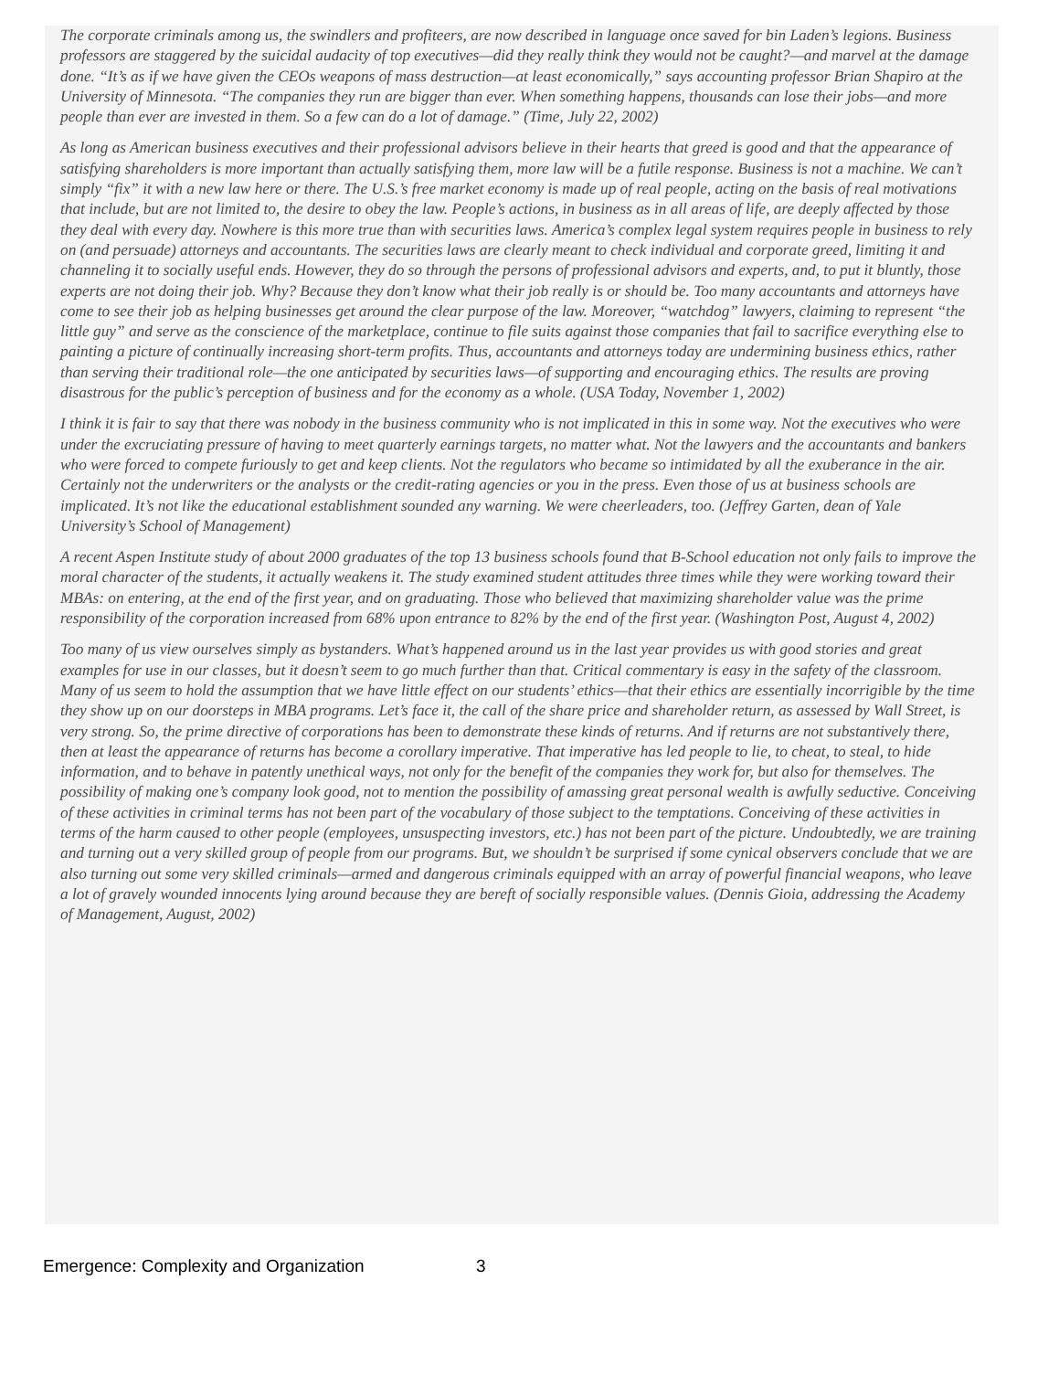The corporate criminals among us, the swindlers and profiteers, are now described in language once saved for bin Laden’s legions. Business professors are staggered by the suicidal audacity of top executives—did they really think they would not be caught?—and marvel at the damage done. “It’s as if we have given the CEOs weapons of mass destruction—at least economically,” says accounting professor Brian Shapiro at the University of Minnesota. “The companies they run are bigger than ever. When something happens, thousands can lose their jobs—and more people than ever are invested in them. So a few can do a lot of damage.” (Time, July 22, 2002)
As long as American business executives and their professional advisors believe in their hearts that greed is good and that the appearance of satisfying shareholders is more important than actually satisfying them, more law will be a futile response. Business is not a machine. We can’t simply “fix” it with a new law here or there. The U.S.’s free market economy is made up of real people, acting on the basis of real motivations that include, but are not limited to, the desire to obey the law. People’s actions, in business as in all areas of life, are deeply affected by those they deal with every day. Nowhere is this more true than with securities laws. America’s complex legal system requires people in business to rely on (and persuade) attorneys and accountants. The securities laws are clearly meant to check individual and corporate greed, limiting it and channeling it to socially useful ends. However, they do so through the persons of professional advisors and experts, and, to put it bluntly, those experts are not doing their job. Why? Because they don’t know what their job really is or should be. Too many accountants and attorneys have come to see their job as helping businesses get around the clear purpose of the law. Moreover, “watchdog” lawyers, claiming to represent “the little guy” and serve as the conscience of the marketplace, continue to file suits against those companies that fail to sacrifice everything else to painting a picture of continually increasing short-term profits. Thus, accountants and attorneys today are undermining business ethics, rather than serving their traditional role—the one anticipated by securities laws—of supporting and encouraging ethics. The results are proving disastrous for the public’s perception of business and for the economy as a whole. (USA Today, November 1, 2002)
I think it is fair to say that there was nobody in the business community who is not implicated in this in some way. Not the executives who were under the excruciating pressure of having to meet quarterly earnings targets, no matter what. Not the lawyers and the accountants and bankers who were forced to compete furiously to get and keep clients. Not the regulators who became so intimidated by all the exuberance in the air. Certainly not the underwriters or the analysts or the credit-rating agencies or you in the press. Even those of us at business schools are implicated. It’s not like the educational establishment sounded any warning. We were cheerleaders, too. (Jeffrey Garten, dean of Yale University’s School of Management)
A recent Aspen Institute study of about 2000 graduates of the top 13 business schools found that B-School education not only fails to improve the moral character of the students, it actually weakens it. The study examined student attitudes three times while they were working toward their MBAs: on entering, at the end of the first year, and on graduating. Those who believed that maximizing shareholder value was the prime responsibility of the corporation increased from 68% upon entrance to 82% by the end of the first year. (Washington Post, August 4, 2002)
Too many of us view ourselves simply as bystanders. What’s happened around us in the last year provides us with good stories and great examples for use in our classes, but it doesn’t seem to go much further than that. Critical commentary is easy in the safety of the classroom. Many of us seem to hold the assumption that we have little effect on our students’ ethics—that their ethics are essentially incorrigible by the time they show up on our doorsteps in MBA programs. Let’s face it, the call of the share price and shareholder return, as assessed by Wall Street, is very strong. So, the prime directive of corporations has been to demonstrate these kinds of returns. And if returns are not substantively there, then at least the appearance of returns has become a corollary imperative. That imperative has led people to lie, to cheat, to steal, to hide information, and to behave in patently unethical ways, not only for the benefit of the companies they work for, but also for themselves. The possibility of making one’s company look good, not to mention the possibility of amassing great personal wealth is awfully seductive. Conceiving of these activities in criminal terms has not been part of the vocabulary of those subject to the temptations. Conceiving of these activities in terms of the harm caused to other people (employees, unsuspecting investors, etc.) has not been part of the picture. Undoubtedly, we are training and turning out a very skilled group of people from our programs. But, we shouldn’t be surprised if some cynical observers conclude that we are also turning out some very skilled criminals—armed and dangerous criminals equipped with an array of powerful financial weapons, who leave a lot of gravely wounded innocents lying around because they are bereft of socially responsible values. (Dennis Gioia, addressing the Academy of Management, August, 2002)
Emergence: Complexity and Organization 3